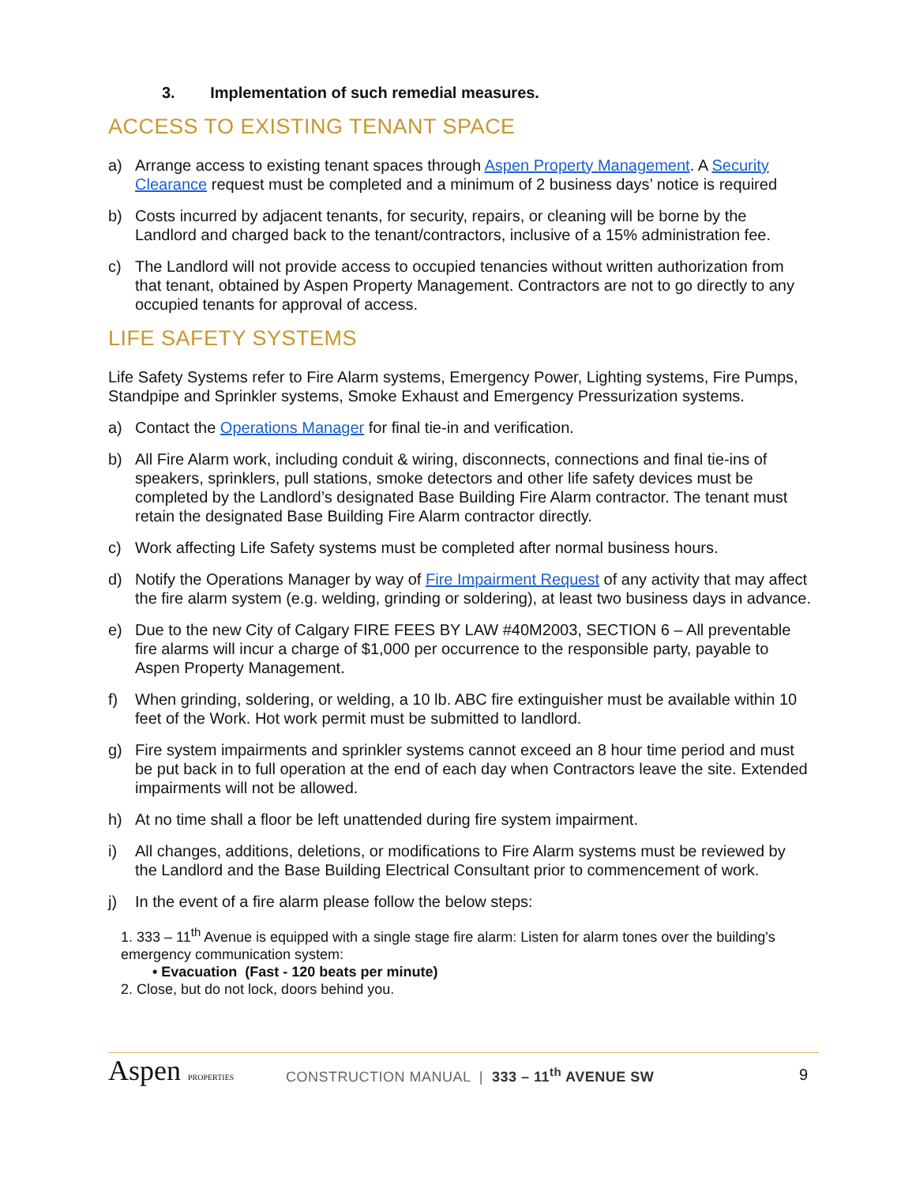3. Implementation of such remedial measures.
ACCESS TO EXISTING TENANT SPACE
a) Arrange access to existing tenant spaces through Aspen Property Management. A Security Clearance request must be completed and a minimum of 2 business days’ notice is required
b) Costs incurred by adjacent tenants, for security, repairs, or cleaning will be borne by the Landlord and charged back to the tenant/contractors, inclusive of a 15% administration fee.
c) The Landlord will not provide access to occupied tenancies without written authorization from that tenant, obtained by Aspen Property Management. Contractors are not to go directly to any occupied tenants for approval of access.
LIFE SAFETY SYSTEMS
Life Safety Systems refer to Fire Alarm systems, Emergency Power, Lighting systems, Fire Pumps, Standpipe and Sprinkler systems, Smoke Exhaust and Emergency Pressurization systems.
a) Contact the Operations Manager for final tie-in and verification.
b) All Fire Alarm work, including conduit & wiring, disconnects, connections and final tie-ins of speakers, sprinklers, pull stations, smoke detectors and other life safety devices must be completed by the Landlord’s designated Base Building Fire Alarm contractor. The tenant must retain the designated Base Building Fire Alarm contractor directly.
c) Work affecting Life Safety systems must be completed after normal business hours.
d) Notify the Operations Manager by way of Fire Impairment Request of any activity that may affect the fire alarm system (e.g. welding, grinding or soldering), at least two business days in advance.
e) Due to the new City of Calgary FIRE FEES BY LAW #40M2003, SECTION 6 – All preventable fire alarms will incur a charge of $1,000 per occurrence to the responsible party, payable to Aspen Property Management.
f) When grinding, soldering, or welding, a 10 lb. ABC fire extinguisher must be available within 10 feet of the Work. Hot work permit must be submitted to landlord.
g) Fire system impairments and sprinkler systems cannot exceed an 8 hour time period and must be put back in to full operation at the end of each day when Contractors leave the site. Extended impairments will not be allowed.
h) At no time shall a floor be left unattended during fire system impairment.
i) All changes, additions, deletions, or modifications to Fire Alarm systems must be reviewed by the Landlord and the Base Building Electrical Consultant prior to commencement of work.
j) In the event of a fire alarm please follow the below steps:
1. 333 – 11<sup>th</sup> Avenue is equipped with a single stage fire alarm: Listen for alarm tones over the building's emergency communication system:
• Evacuation (Fast - 120 beats per minute)
2. Close, but do not lock, doors behind you.
Aspen PROPERTIES
CONSTRUCTION MANUAL | 333 – 11<sup>th</sup> AVENUE SW
9